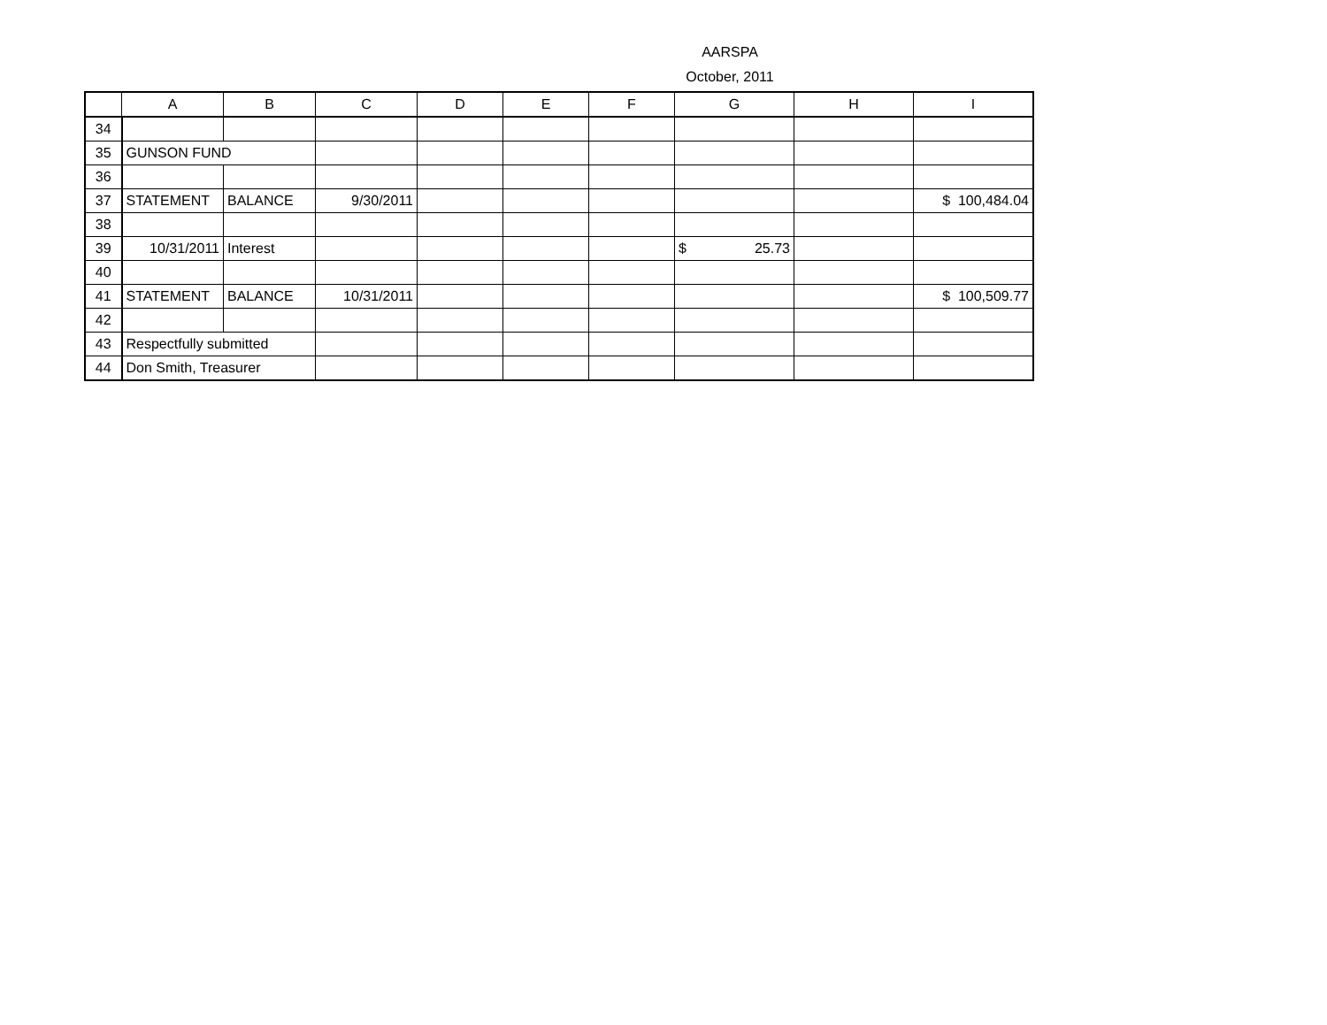AARSPA
October, 2011
| | A | B | C | D | E | F | G | H | I |
| --- | --- | --- | --- | --- | --- | --- | --- | --- | --- |
| 34 | | | | | | | | | |
| 35 | GUNSON FUND | | | | | | | | |
| 36 | | | | | | | | | |
| 37 | STATEMENT | BALANCE | 9/30/2011 | | | | | | $ 100,484.04 |
| 38 | | | | | | | | | |
| 39 | 10/31/2011 | Interest | | | | | $ 25.73 | | |
| 40 | | | | | | | | | |
| 41 | STATEMENT | BALANCE | 10/31/2011 | | | | | | $ 100,509.77 |
| 42 | | | | | | | | | |
| 43 | Respectfully submitted | | | | | | | | |
| 44 | Don Smith, Treasurer | | | | | | | | |